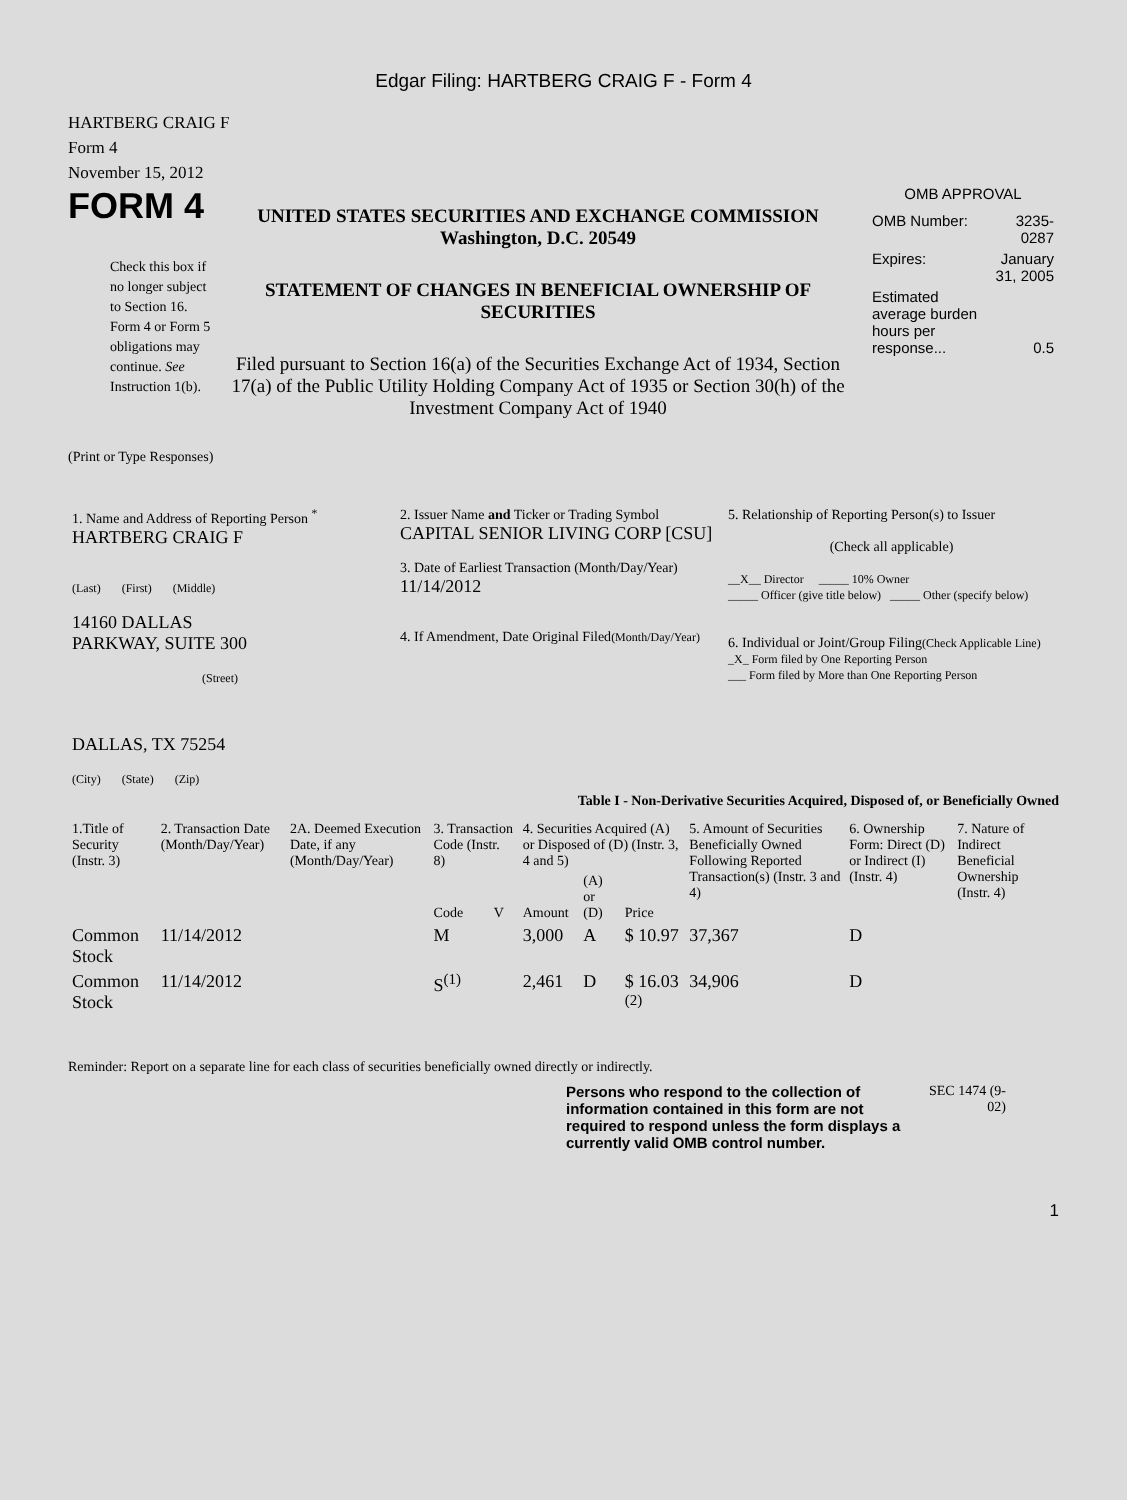Edgar Filing: HARTBERG CRAIG F - Form 4
HARTBERG CRAIG F
Form 4
November 15, 2012
FORM 4
Check this box if no longer subject to Section 16. Form 4 or Form 5 obligations may continue. See Instruction 1(b).
UNITED STATES SECURITIES AND EXCHANGE COMMISSION
Washington, D.C. 20549
STATEMENT OF CHANGES IN BENEFICIAL OWNERSHIP OF SECURITIES
Filed pursuant to Section 16(a) of the Securities Exchange Act of 1934, Section 17(a) of the Public Utility Holding Company Act of 1935 or Section 30(h) of the Investment Company Act of 1940
OMB APPROVAL
| OMB Number: | 3235-0287 |
| Expires: | January 31, 2005 |
| Estimated average burden hours per response... | 0.5 |
(Print or Type Responses)
| 1. Name and Address of Reporting Person <sup>*</sup> HARTBERG CRAIG F (Last) (First) (Middle) 14160 DALLAS PARKWAY, SUITE 300 (Street) DALLAS, TX 75254 (City) (State) (Zip) | 2. Issuer Name and Ticker or Trading Symbol CAPITAL SENIOR LIVING CORP [CSU] 3. Date of Earliest Transaction (Month/Day/Year) 11/14/2012 4. If Amendment, Date Original Filed (Month/Day/Year) | 5. Relationship of Reporting Person(s) to Issuer (Check all applicable) __X__ Director _____ 10% Owner _____ Officer (give title below) _____ Other (specify below) 6. Individual or Joint/Group Filing (Check Applicable Line) _X_ Form filed by One Reporting Person ___ Form filed by More than One Reporting Person |
Table I - Non-Derivative Securities Acquired, Disposed of, or Beneficially Owned
| 1.Title of Security (Instr. 3) | 2. Transaction Date (Month/Day/Year) | 2A. Deemed Execution Date, if any (Month/Day/Year) | 3. Transaction Code (Instr. 8) | | 4. Securities Acquired (A) or Disposed of (D) (Instr. 3, 4 and 5) | | | 5. Amount of Securities Beneficially Owned Following Reported Transaction(s) (Instr. 3 and 4) | 6. Ownership Form: Direct (D) or Indirect (I) (Instr. 4) | 7. Nature of Indirect Beneficial Ownership (Instr. 4) |
| --- | --- | --- | --- | --- | --- | --- | --- | --- | --- | --- |
| | | | Code | V | Amount | (A) or (D) | Price | | | |
| Common Stock | 11/14/2012 | | M | | 3,000 | A | $ 10.97 | 37,367 | D | |
| Common Stock | 11/14/2012 | | S<sup>(1)</sup> | | 2,461 | D | $ 16.03 <sup>(2)</sup> | 34,906 | D | |
Reminder: Report on a separate line for each class of securities beneficially owned directly or indirectly.
Persons who respond to the collection of information contained in this form are not required to respond unless the form displays a currently valid OMB control number.
SEC 1474 (9-02)
1